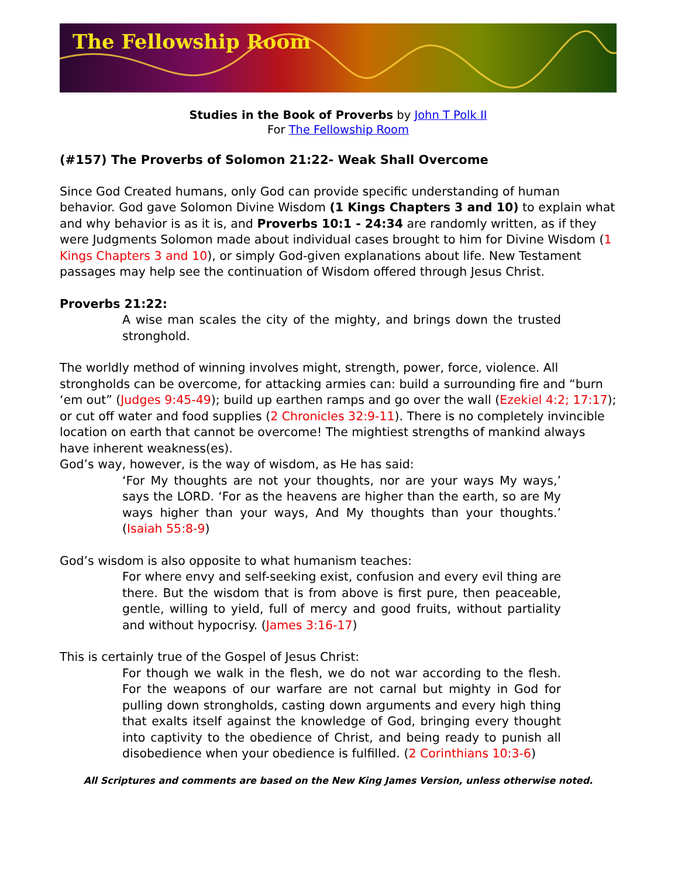The Fellowship Room
Studies in the Book of Proverbs by John T Polk II
For The Fellowship Room
(#157) The Proverbs of Solomon 21:22- Weak Shall Overcome
Since God Created humans, only God can provide specific understanding of human behavior. God gave Solomon Divine Wisdom (1 Kings Chapters 3 and 10) to explain what and why behavior is as it is, and Proverbs 10:1 - 24:34 are randomly written, as if they were Judgments Solomon made about individual cases brought to him for Divine Wisdom (1 Kings Chapters 3 and 10), or simply God-given explanations about life. New Testament passages may help see the continuation of Wisdom offered through Jesus Christ.
Proverbs 21:22:
A wise man scales the city of the mighty, and brings down the trusted stronghold.
The worldly method of winning involves might, strength, power, force, violence. All strongholds can be overcome, for attacking armies can: build a surrounding fire and “burn ‘em out” (Judges 9:45-49); build up earthen ramps and go over the wall (Ezekiel 4:2; 17:17); or cut off water and food supplies (2 Chronicles 32:9-11). There is no completely invincible location on earth that cannot be overcome! The mightiest strengths of mankind always have inherent weakness(es).
God’s way, however, is the way of wisdom, as He has said:
‘For My thoughts are not your thoughts, nor are your ways My ways,’ says the LORD. ‘For as the heavens are higher than the earth, so are My ways higher than your ways, And My thoughts than your thoughts.’ (Isaiah 55:8-9)
God’s wisdom is also opposite to what humanism teaches:
For where envy and self-seeking exist, confusion and every evil thing are there. But the wisdom that is from above is first pure, then peaceable, gentle, willing to yield, full of mercy and good fruits, without partiality and without hypocrisy. (James 3:16-17)
This is certainly true of the Gospel of Jesus Christ:
For though we walk in the flesh, we do not war according to the flesh. For the weapons of our warfare are not carnal but mighty in God for pulling down strongholds, casting down arguments and every high thing that exalts itself against the knowledge of God, bringing every thought into captivity to the obedience of Christ, and being ready to punish all disobedience when your obedience is fulfilled. (2 Corinthians 10:3-6)
All Scriptures and comments are based on the New King James Version, unless otherwise noted.